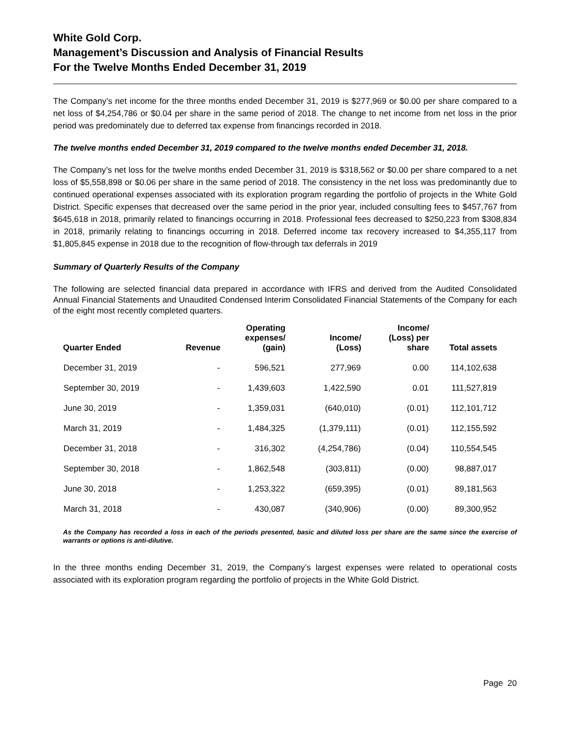White Gold Corp.
Management’s Discussion and Analysis of Financial Results
For the Twelve Months Ended December 31, 2019
The Company’s net income for the three months ended December 31, 2019 is $277,969 or $0.00 per share compared to a net loss of $4,254,786 or $0.04 per share in the same period of 2018. The change to net income from net loss in the prior period was predominately due to deferred tax expense from financings recorded in 2018.
The twelve months ended December 31, 2019 compared to the twelve months ended December 31, 2018.
The Company’s net loss for the twelve months ended December 31, 2019 is $318,562 or $0.00 per share compared to a net loss of $5,558,898 or $0.06 per share in the same period of 2018. The consistency in the net loss was predominantly due to continued operational expenses associated with its exploration program regarding the portfolio of projects in the White Gold District. Specific expenses that decreased over the same period in the prior year, included consulting fees to $457,767 from $645,618 in 2018, primarily related to financings occurring in 2018. Professional fees decreased to $250,223 from $308,834 in 2018, primarily relating to financings occurring in 2018. Deferred income tax recovery increased to $4,355,117 from $1,805,845 expense in 2018 due to the recognition of flow-through tax deferrals in 2019
Summary of Quarterly Results of the Company
The following are selected financial data prepared in accordance with IFRS and derived from the Audited Consolidated Annual Financial Statements and Unaudited Condensed Interim Consolidated Financial Statements of the Company for each of the eight most recently completed quarters.
| Quarter Ended | Revenue | Operating expenses/ (gain) | Income/ (Loss) | Income/ (Loss) per share | Total assets |
| --- | --- | --- | --- | --- | --- |
| December 31, 2019 | - | 596,521 | 277,969 | 0.00 | 114,102,638 |
| September 30, 2019 | - | 1,439,603 | 1,422,590 | 0.01 | 111,527,819 |
| June 30, 2019 | - | 1,359,031 | (640,010) | (0.01) | 112,101,712 |
| March 31, 2019 | - | 1,484,325 | (1,379,111) | (0.01) | 112,155,592 |
| December 31, 2018 | - | 316,302 | (4,254,786) | (0.04) | 110,554,545 |
| September 30, 2018 | - | 1,862,548 | (303,811) | (0.00) | 98,887,017 |
| June 30, 2018 | - | 1,253,322 | (659,395) | (0.01) | 89,181,563 |
| March 31, 2018 | - | 430,087 | (340,906) | (0.00) | 89,300,952 |
As the Company has recorded a loss in each of the periods presented, basic and diluted loss per share are the same since the exercise of warrants or options is anti-dilutive.
In the three months ending December 31, 2019, the Company’s largest expenses were related to operational costs associated with its exploration program regarding the portfolio of projects in the White Gold District.
Page 20